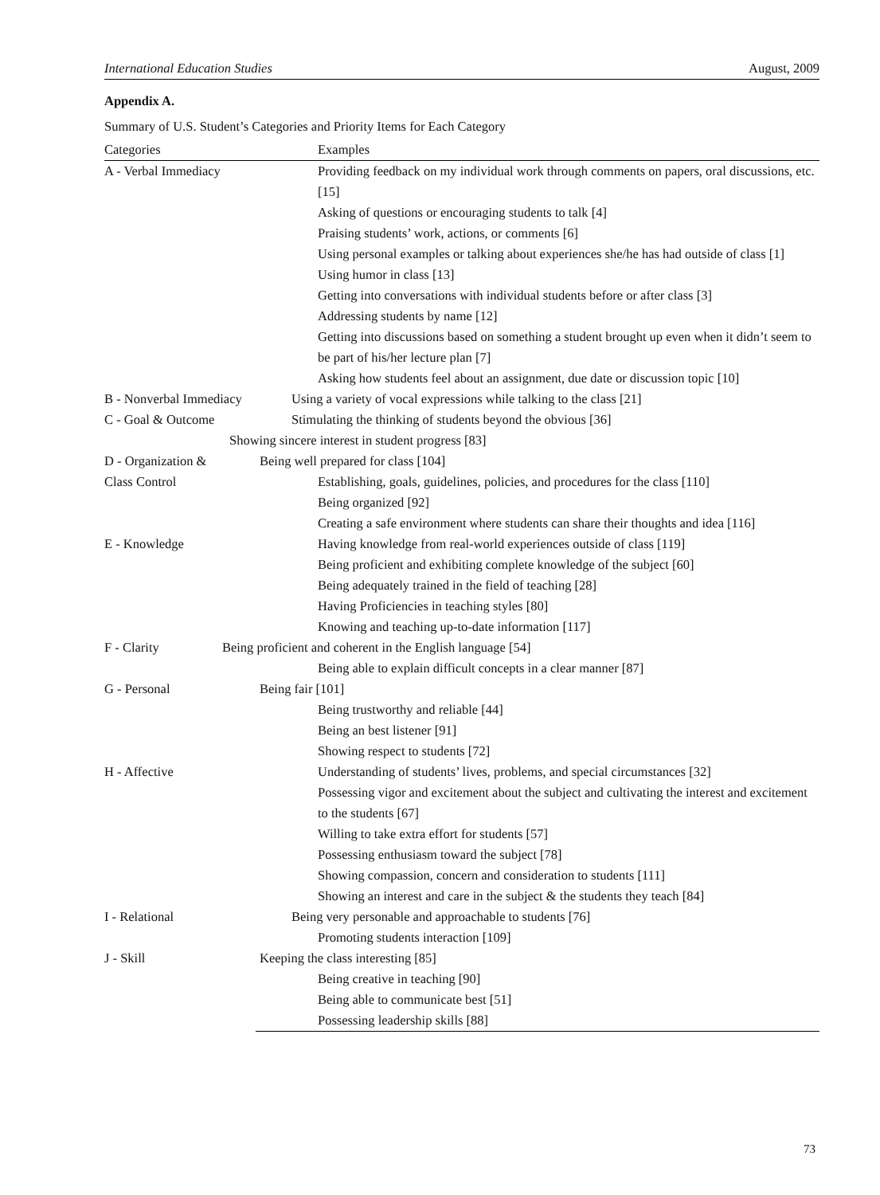International Education Studies August, 2009
Appendix A.
Summary of U.S. Student’s Categories and Priority Items for Each Category
| Categories | Examples |
| --- | --- |
| A - Verbal Immediacy | Providing feedback on my individual work through comments on papers, oral discussions, etc. [15] |
| | Asking of questions or encouraging students to talk [4] |
| | Praising students’ work, actions, or comments [6] |
| | Using personal examples or talking about experiences she/he has had outside of class [1] |
| | Using humor in class [13] |
| | Getting into conversations with individual students before or after class [3] |
| | Addressing students by name [12] |
| | Getting into discussions based on something a student brought up even when it didn’t seem to be part of his/her lecture plan [7] |
| | Asking how students feel about an assignment, due date or discussion topic [10] |
| B - Nonverbal Immediacy | Using a variety of vocal expressions while talking to the class [21] |
| C - Goal & Outcome | Stimulating the thinking of students beyond the obvious [36] |
| Showing sincere interest in student progress [83] | |
| D - Organization & | Being well prepared for class [104] |
| Class Control | Establishing, goals, guidelines, policies, and procedures for the class [110] |
| | Being organized [92] |
| | Creating a safe environment where students can share their thoughts and idea [116] |
| E - Knowledge | Having knowledge from real-world experiences outside of class [119] |
| | Being proficient and exhibiting complete knowledge of the subject [60] |
| | Being adequately trained in the field of teaching [28] |
| | Having Proficiencies in teaching styles [80] |
| | Knowing and teaching up-to-date information [117] |
| F - Clarity Being proficient and coherent in the English language [54] | |
| | Being able to explain difficult concepts in a clear manner [87] |
| G - Personal | Being fair [101] |
| | Being trustworthy and reliable [44] |
| | Being an best listener [91] |
| | Showing respect to students [72] |
| H - Affective | Understanding of students’ lives, problems, and special circumstances [32] |
| | Possessing vigor and excitement about the subject and cultivating the interest and excitement to the students [67] |
| | Willing to take extra effort for students [57] |
| | Possessing enthusiasm toward the subject [78] |
| | Showing compassion, concern and consideration to students [111] |
| | Showing an interest and care in the subject & the students they teach [84] |
| I - Relational | Being very personable and approachable to students [76] |
| | Promoting students interaction [109] |
| J - Skill | Keeping the class interesting [85] |
| | Being creative in teaching [90] |
| | Being able to communicate best [51] |
| | Possessing leadership skills [88] |
73